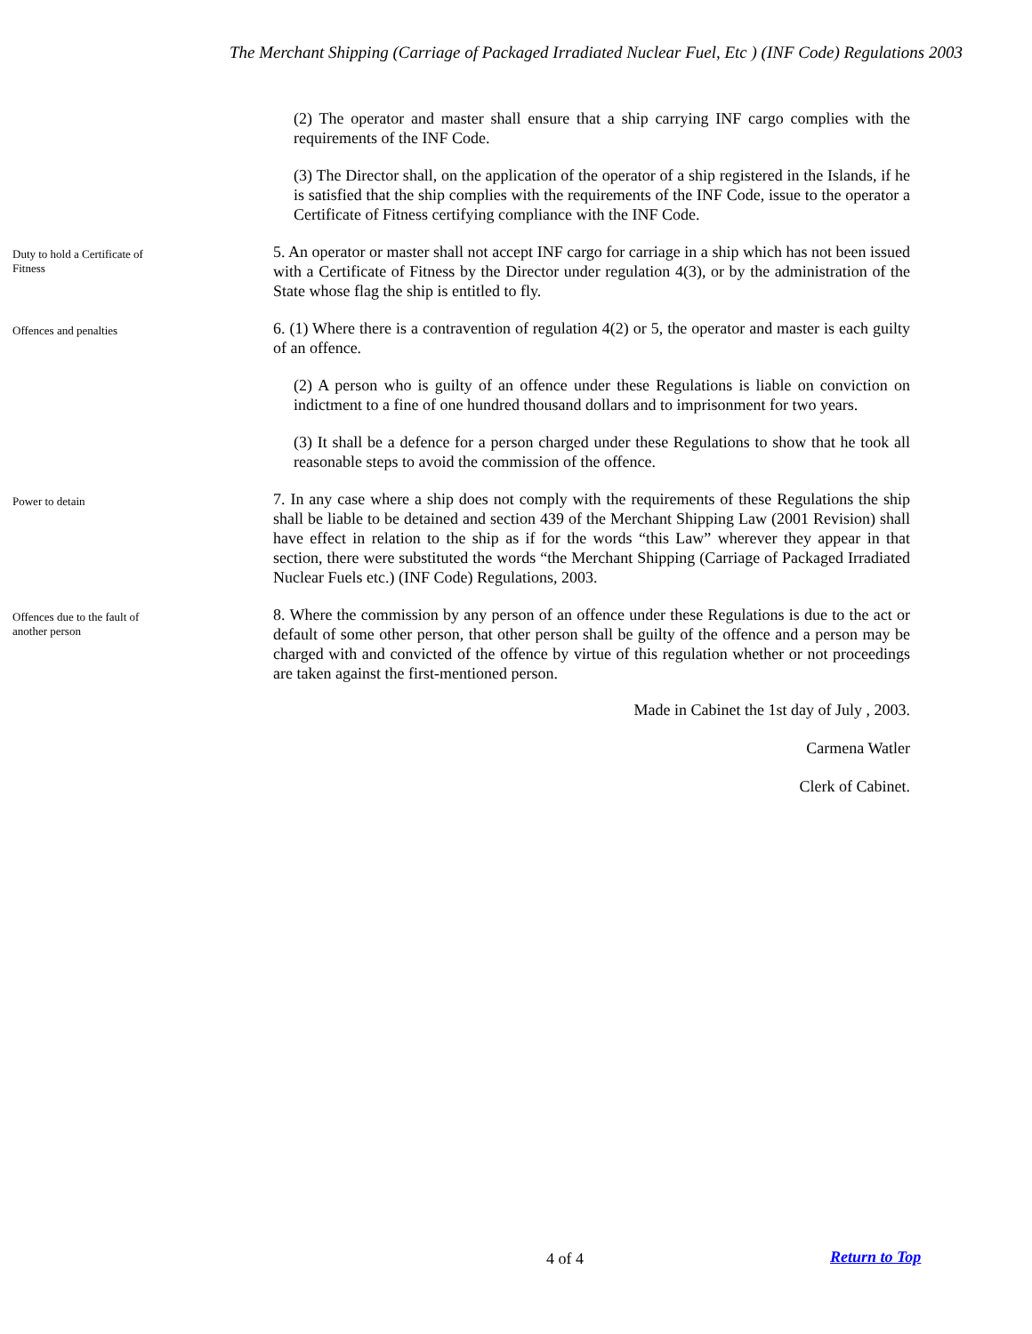The Merchant Shipping (Carriage of Packaged Irradiated Nuclear Fuel, Etc ) (INF Code) Regulations 2003
(2) The operator and master shall ensure that a ship carrying INF cargo complies with the requirements of the INF Code.
(3) The Director shall, on the application of the operator of a ship registered in the Islands, if he is satisfied that the ship complies with the requirements of the INF Code, issue to the operator a Certificate of Fitness certifying compliance with the INF Code.
Duty to hold a Certificate of Fitness
5. An operator or master shall not accept INF cargo for carriage in a ship which has not been issued with a Certificate of Fitness by the Director under regulation 4(3), or by the administration of the State whose flag the ship is entitled to fly.
Offences and penalties
6. (1) Where there is a contravention of regulation 4(2) or 5, the operator and master is each guilty of an offence.
(2) A person who is guilty of an offence under these Regulations is liable on conviction on indictment to a fine of one hundred thousand dollars and to imprisonment for two years.
(3) It shall be a defence for a person charged under these Regulations to show that he took all reasonable steps to avoid the commission of the offence.
Power to detain
7. In any case where a ship does not comply with the requirements of these Regulations the ship shall be liable to be detained and section 439 of the Merchant Shipping Law (2001 Revision) shall have effect in relation to the ship as if for the words “this Law” wherever they appear in that section, there were substituted the words “the Merchant Shipping (Carriage of Packaged Irradiated Nuclear Fuels etc.) (INF Code) Regulations, 2003.
Offences due to the fault of another person
8. Where the commission by any person of an offence under these Regulations is due to the act or default of some other person, that other person shall be guilty of the offence and a person may be charged with and convicted of the offence by virtue of this regulation whether or not proceedings are taken against the first-mentioned person.
Made in Cabinet the 1st day of July , 2003.
Carmena Watler
Clerk of Cabinet.
4 of 4 Return to Top